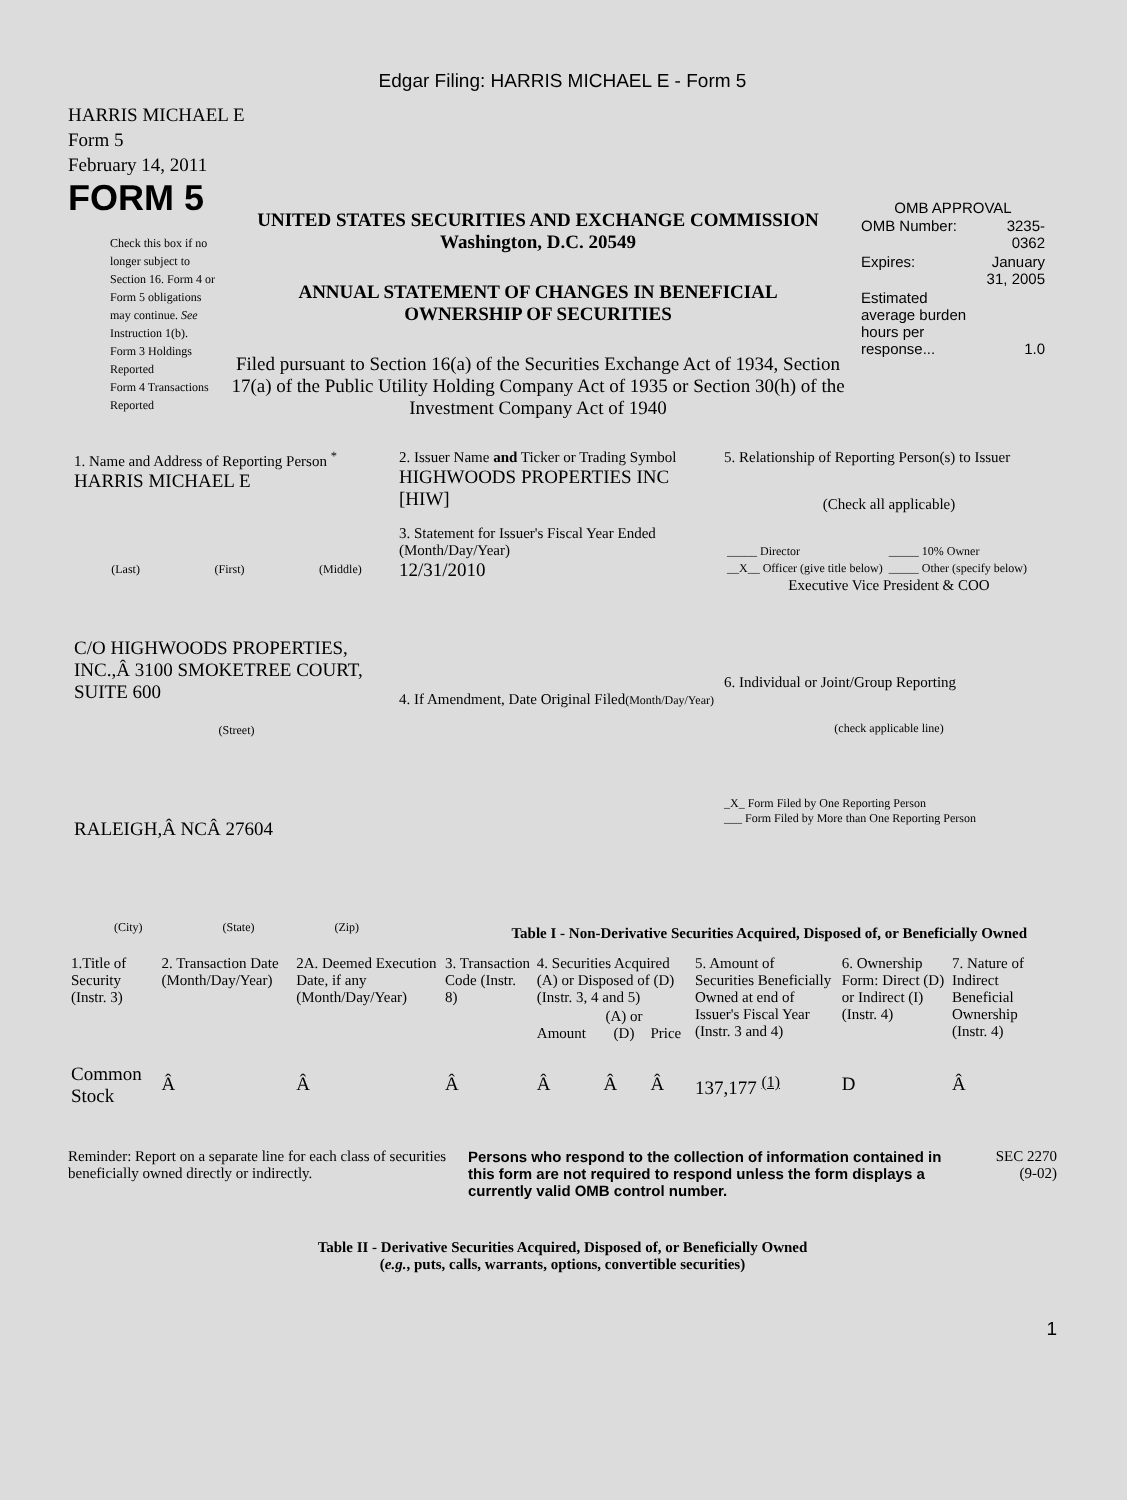Edgar Filing: HARRIS MICHAEL E - Form 5
HARRIS MICHAEL E
Form 5
February 14, 2011
FORM 5
Check this box if no longer subject to Section 16. Form 4 or Form 5 obligations may continue. See Instruction 1(b).
Form 3 Holdings Reported
Form 4 Transactions Reported
UNITED STATES SECURITIES AND EXCHANGE COMMISSION
Washington, D.C. 20549
ANNUAL STATEMENT OF CHANGES IN BENEFICIAL
OWNERSHIP OF SECURITIES
Filed pursuant to Section 16(a) of the Securities Exchange Act of 1934, Section 17(a) of the Public Utility Holding Company Act of 1935 or Section 30(h) of the Investment Company Act of 1940
OMB APPROVAL
| OMB Number: | 3235-0362 |
| Expires: | January 31, 2005 |
| Estimated average burden hours per response... | 1.0 |
1. Name and Address of Reporting Person <sup>*</sup>
HARRIS MICHAEL E
(Last) (First) (Middle)
C/O HIGHWOODS PROPERTIES, INC.,Â 3100 SMOKETREE COURT, SUITE 600
(Street)
RALEIGH,Â NCÂ 27604
(City) (State) (Zip)
2. Issuer Name and Ticker or Trading Symbol
HIGHWOODS PROPERTIES INC [HIW]
3. Statement for Issuer's Fiscal Year Ended (Month/Day/Year)
12/31/2010
4. If Amendment, Date Original Filed(Month/Day/Year)
5. Relationship of Reporting Person(s) to Issuer
(Check all applicable)
| _____ Director | _____ 10% Owner |
| __X__ Officer (give title below) | _____ Other (specify below) |
Executive Vice President & COO
6. Individual or Joint/Group Reporting
(check applicable line)
_X_ Form Filed by One Reporting Person
___ Form Filed by More than One Reporting Person
Table I - Non-Derivative Securities Acquired, Disposed of, or Beneficially Owned
| 1.Title of Security (Instr. 3) | 2. Transaction Date (Month/Day/Year) | 2A. Deemed Execution Date, if any (Month/Day/Year) | 3. Transaction Code (Instr. 8) | 4. Securities Acquired (A) or Disposed of (D) (Instr. 3, 4 and 5) | | | 5. Amount of Securities Beneficially Owned at end of Issuer's Fiscal Year (Instr. 3 and 4) | 6. Ownership Form: Direct (D) or Indirect (I) (Instr. 4) | 7. Nature of Indirect Beneficial Ownership (Instr. 4) |
| --- | --- | --- | --- | --- | --- | --- | --- | --- | --- |
| | | | | Amount | (A) or (D) | Price | | | |
| Common Stock | Â | Â | Â | Â | Â | Â | 137,177 <sup>(1)</sup> | D | Â |
Reminder: Report on a separate line for each class of securities beneficially owned directly or indirectly.
Persons who respond to the collection of information contained in this form are not required to respond unless the form displays a currently valid OMB control number.
SEC 2270
(9-02)
Table II - Derivative Securities Acquired, Disposed of, or Beneficially Owned
(e.g., puts, calls, warrants, options, convertible securities)
1